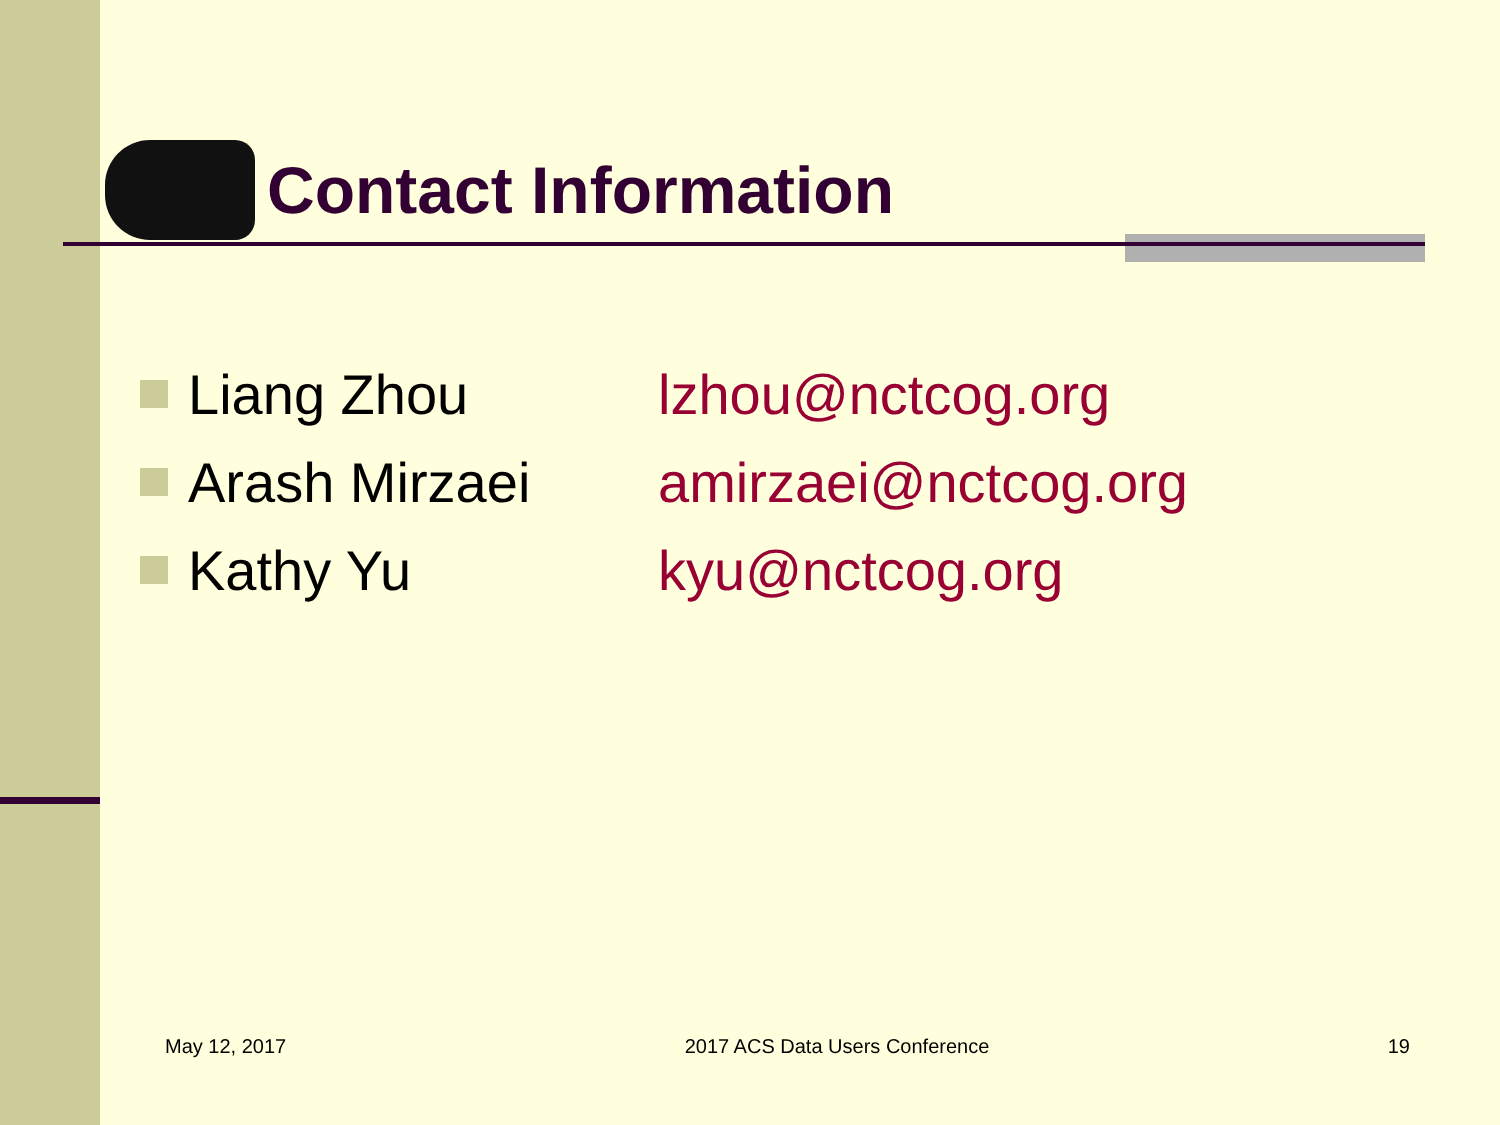Contact Information
Liang Zhou lzhou@nctcog.org
Arash Mirzaei amirzaei@nctcog.org
Kathy Yu kyu@nctcog.org
May 12, 2017 2017 ACS Data Users Conference 19